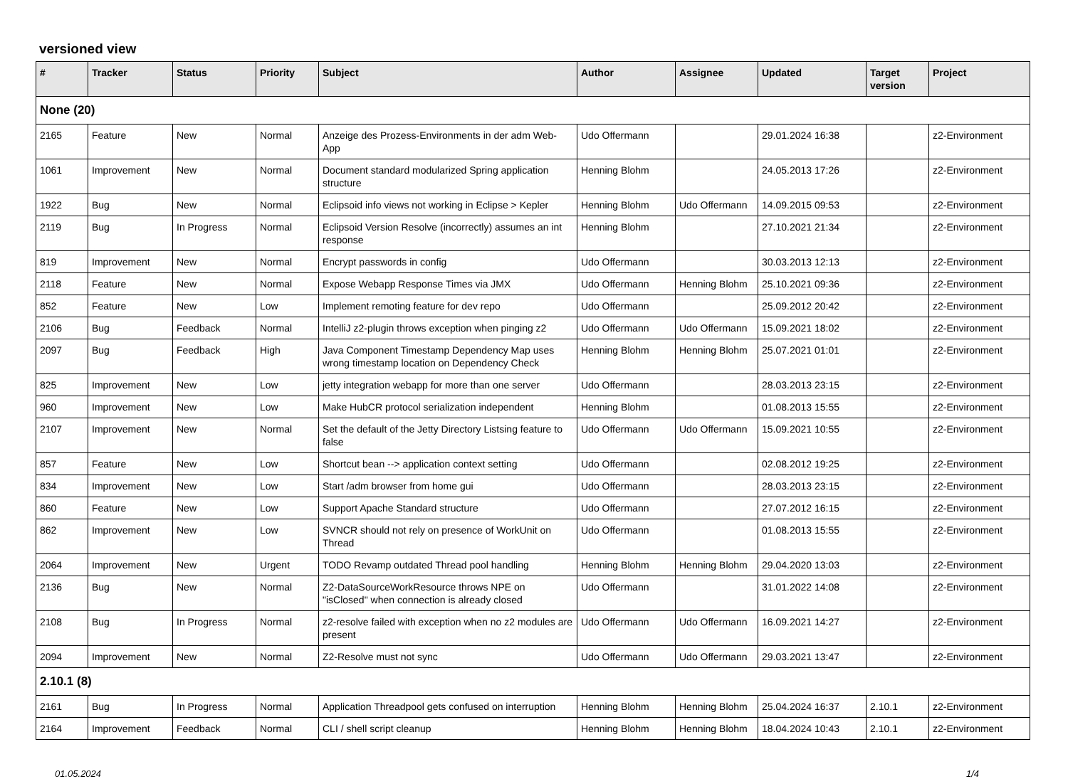versioned view
| # | Tracker | Status | Priority | Subject | Author | Assignee | Updated | Target version | Project |
| --- | --- | --- | --- | --- | --- | --- | --- | --- | --- |
| None (20) | | | | | | | | | |
| 2165 | Feature | New | Normal | Anzeige des Prozess-Environments in der adm Web-App | Udo Offermann | | 29.01.2024 16:38 | | z2-Environment |
| 1061 | Improvement | New | Normal | Document standard modularized Spring application structure | Henning Blohm | | 24.05.2013 17:26 | | z2-Environment |
| 1922 | Bug | New | Normal | Eclipsoid info views not working in Eclipse > Kepler | Henning Blohm | Udo Offermann | 14.09.2015 09:53 | | z2-Environment |
| 2119 | Bug | In Progress | Normal | Eclipsoid Version Resolve (incorrectly) assumes an int response | Henning Blohm | | 27.10.2021 21:34 | | z2-Environment |
| 819 | Improvement | New | Normal | Encrypt passwords in config | Udo Offermann | | 30.03.2013 12:13 | | z2-Environment |
| 2118 | Feature | New | Normal | Expose Webapp Response Times via JMX | Udo Offermann | Henning Blohm | 25.10.2021 09:36 | | z2-Environment |
| 852 | Feature | New | Low | Implement remoting feature for dev repo | Udo Offermann | | 25.09.2012 20:42 | | z2-Environment |
| 2106 | Bug | Feedback | Normal | IntelliJ z2-plugin throws exception when pinging z2 | Udo Offermann | Udo Offermann | 15.09.2021 18:02 | | z2-Environment |
| 2097 | Bug | Feedback | High | Java Component Timestamp Dependency Map uses wrong timestamp location on Dependency Check | Henning Blohm | Henning Blohm | 25.07.2021 01:01 | | z2-Environment |
| 825 | Improvement | New | Low | jetty integration webapp for more than one server | Udo Offermann | | 28.03.2013 23:15 | | z2-Environment |
| 960 | Improvement | New | Low | Make HubCR protocol serialization independent | Henning Blohm | | 01.08.2013 15:55 | | z2-Environment |
| 2107 | Improvement | New | Normal | Set the default of the Jetty Directory Listsing feature to false | Udo Offermann | Udo Offermann | 15.09.2021 10:55 | | z2-Environment |
| 857 | Feature | New | Low | Shortcut bean --> application context setting | Udo Offermann | | 02.08.2012 19:25 | | z2-Environment |
| 834 | Improvement | New | Low | Start /adm browser from home gui | Udo Offermann | | 28.03.2013 23:15 | | z2-Environment |
| 860 | Feature | New | Low | Support Apache Standard structure | Udo Offermann | | 27.07.2012 16:15 | | z2-Environment |
| 862 | Improvement | New | Low | SVNCR should not rely on presence of WorkUnit on Thread | Udo Offermann | | 01.08.2013 15:55 | | z2-Environment |
| 2064 | Improvement | New | Urgent | TODO Revamp outdated Thread pool handling | Henning Blohm | Henning Blohm | 29.04.2020 13:03 | | z2-Environment |
| 2136 | Bug | New | Normal | Z2-DataSourceWorkResource throws NPE on "isClosed" when connection is already closed | Udo Offermann | | 31.01.2022 14:08 | | z2-Environment |
| 2108 | Bug | In Progress | Normal | z2-resolve failed with exception when no z2 modules are present | Udo Offermann | Udo Offermann | 16.09.2021 14:27 | | z2-Environment |
| 2094 | Improvement | New | Normal | Z2-Resolve must not sync | Udo Offermann | Udo Offermann | 29.03.2021 13:47 | | z2-Environment |
| 2.10.1 (8) | | | | | | | | | |
| 2161 | Bug | In Progress | Normal | Application Threadpool gets confused on interruption | Henning Blohm | Henning Blohm | 25.04.2024 16:37 | 2.10.1 | z2-Environment |
| 2164 | Improvement | Feedback | Normal | CLI / shell script cleanup | Henning Blohm | Henning Blohm | 18.04.2024 10:43 | 2.10.1 | z2-Environment |
01.05.2024 1/4